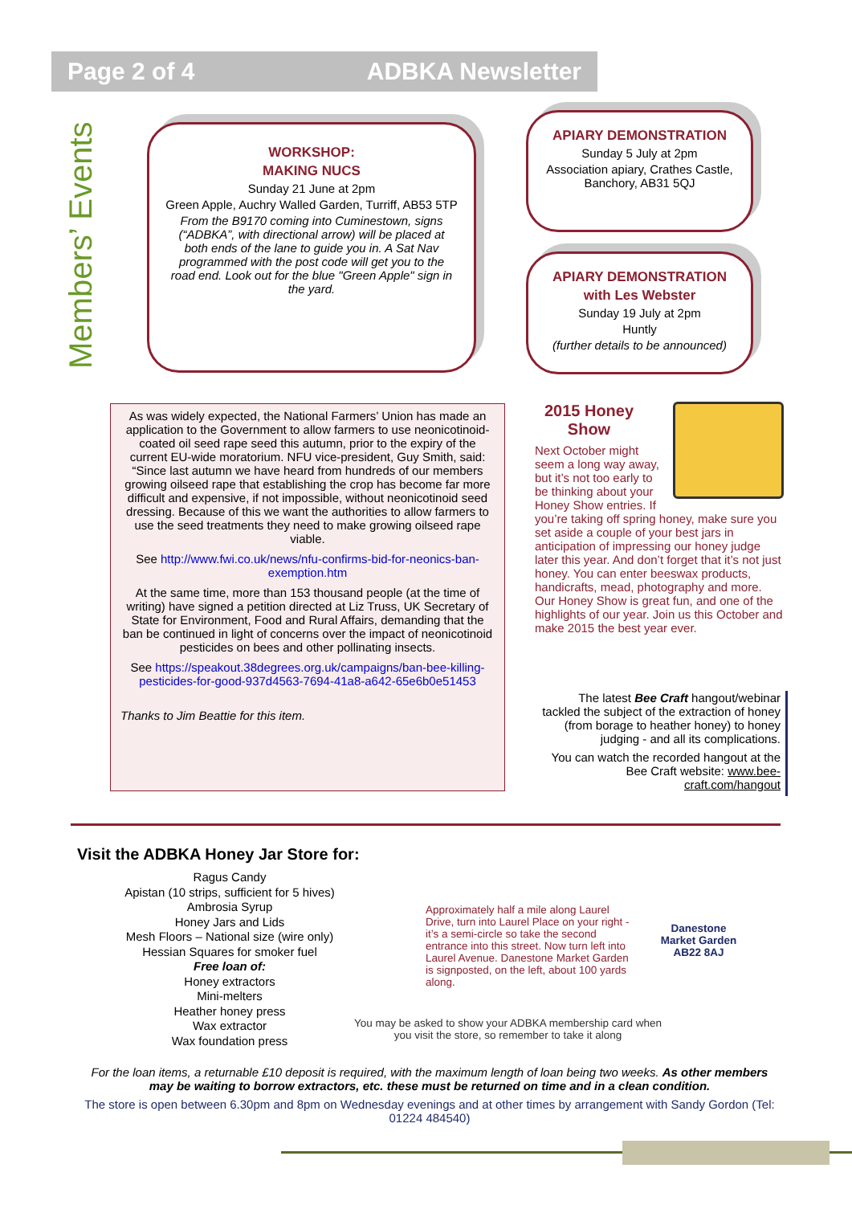Page 2 of 4 ADBKA Newsletter
Members’ Events
WORKSHOP:
MAKING NUCS
Sunday 21 June at 2pm
Green Apple, Auchry Walled Garden, Turriff, AB53 5TP
From the B9170 coming into Cuminestown, signs (“ADBKA”, with directional arrow) will be placed at both ends of the lane to guide you in. A Sat Nav programmed with the post code will get you to the road end. Look out for the blue "Green Apple" sign in the yard.
APIARY DEMONSTRATION
Sunday 5 July at 2pm
Association apiary, Crathes Castle, Banchory, AB31 5QJ
APIARY DEMONSTRATION
with Les Webster
Sunday 19 July at 2pm
Huntly
(further details to be announced)
As was widely expected, the National Farmers’ Union has made an application to the Government to allow farmers to use neonicotinoid-coated oil seed rape seed this autumn, prior to the expiry of the current EU-wide moratorium. NFU vice-president, Guy Smith, said: “Since last autumn we have heard from hundreds of our members growing oilseed rape that establishing the crop has become far more difficult and expensive, if not impossible, without neonicotinoid seed dressing. Because of this we want the authorities to allow farmers to use the seed treatments they need to make growing oilseed rape viable.
See http://www.fwi.co.uk/news/nfu-confirms-bid-for-neonics-ban-exemption.htm
At the same time, more than 153 thousand people (at the time of writing) have signed a petition directed at Liz Truss, UK Secretary of State for Environment, Food and Rural Affairs, demanding that the ban be continued in light of concerns over the impact of neonicotinoid pesticides on bees and other pollinating insects.
See https://speakout.38degrees.org.uk/campaigns/ban-bee-killing-pesticides-for-good-937d4563-7694-41a8-a642-65e6b0e51453
Thanks to Jim Beattie for this item.
2015 Honey Show
Next October might seem a long way away, but it’s not too early to be thinking about your Honey Show entries. If you’re taking off spring honey, make sure you set aside a couple of your best jars in anticipation of impressing our honey judge later this year. And don’t forget that it’s not just honey. You can enter beeswax products, handicrafts, mead, photography and more. Our Honey Show is great fun, and one of the highlights of our year. Join us this October and make 2015 the best year ever.
The latest Bee Craft hangout/webinar tackled the subject of the extraction of honey (from borage to heather honey) to honey judging - and all its complications.
You can watch the recorded hangout at the Bee Craft website: www.bee-craft.com/hangout
Visit the ADBKA Honey Jar Store for:
Ragus Candy
Apistan (10 strips, sufficient for 5 hives)
Ambrosia Syrup
Honey Jars and Lids
Mesh Floors – National size (wire only)
Hessian Squares for smoker fuel
Free loan of:
Honey extractors
Mini-melters
Heather honey press
Wax extractor
Wax foundation press
Approximately half a mile along Laurel Drive, turn into Laurel Place on your right - it’s a semi-circle so take the second entrance into this street. Now turn left into Laurel Avenue. Danestone Market Garden is signposted, on the left, about 100 yards along.
Danestone Market Garden AB22 8AJ
You may be asked to show your ADBKA membership card when you visit the store, so remember to take it along
For the loan items, a returnable £10 deposit is required, with the maximum length of loan being two weeks. As other members may be waiting to borrow extractors, etc. these must be returned on time and in a clean condition.
The store is open between 6.30pm and 8pm on Wednesday evenings and at other times by arrangement with Sandy Gordon (Tel: 01224 484540)